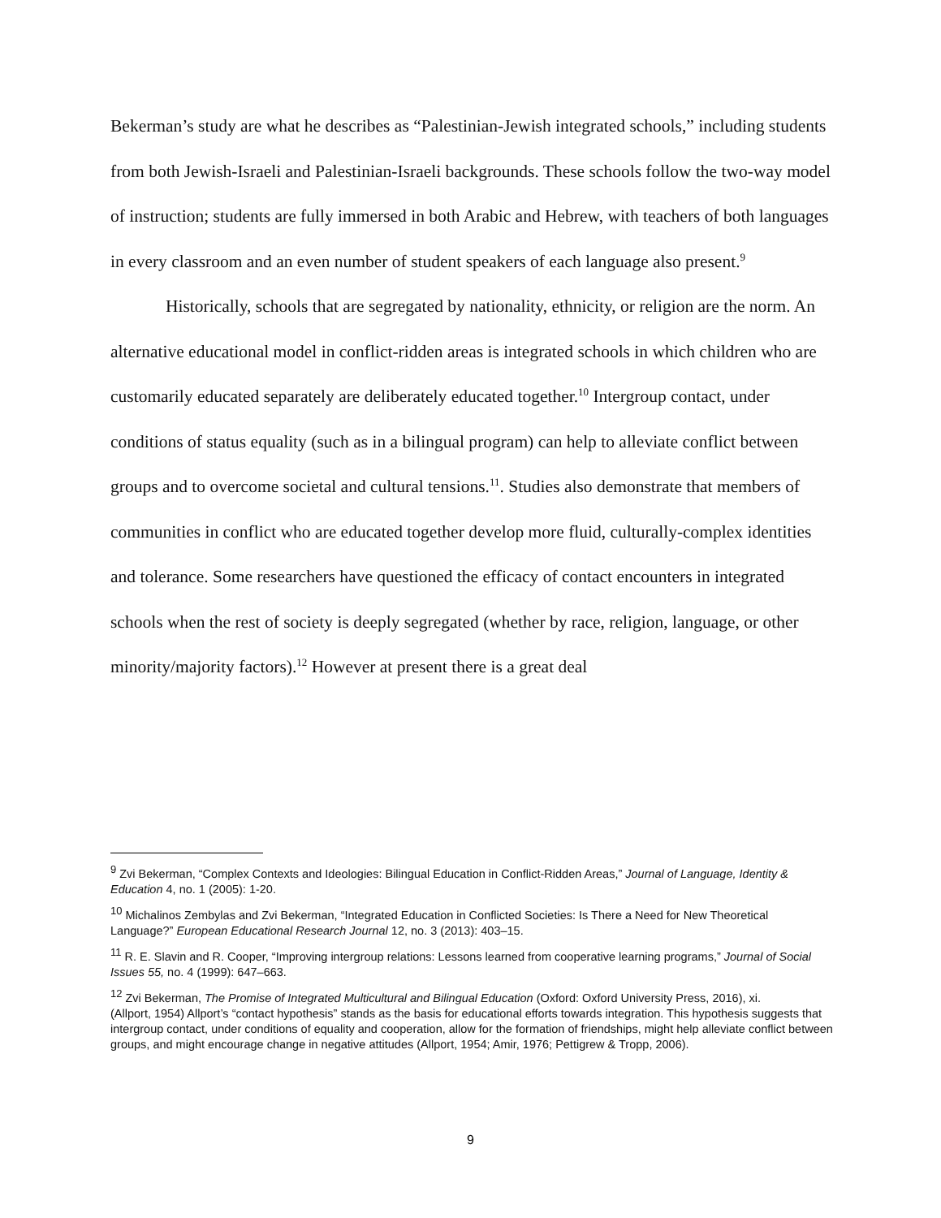Bekerman’s study are what he describes as “Palestinian-Jewish integrated schools,” including students from both Jewish-Israeli and Palestinian-Israeli backgrounds. These schools follow the two-way model of instruction; students are fully immersed in both Arabic and Hebrew, with teachers of both languages in every classroom and an even number of student speakers of each language also present.<sup>9</sup>
Historically, schools that are segregated by nationality, ethnicity, or religion are the norm. An alternative educational model in conflict-ridden areas is integrated schools in which children who are customarily educated separately are deliberately educated together.<sup>10</sup> Intergroup contact, under conditions of status equality (such as in a bilingual program) can help to alleviate conflict between groups and to overcome societal and cultural tensions.<sup>11</sup>. Studies also demonstrate that members of communities in conflict who are educated together develop more fluid, culturally-complex identities and tolerance. Some researchers have questioned the efficacy of contact encounters in integrated schools when the rest of society is deeply segregated (whether by race, religion, language, or other minority/majority factors).<sup>12</sup> However at present there is a great deal
<sup>9</sup> Zvi Bekerman, “Complex Contexts and Ideologies: Bilingual Education in Conflict-Ridden Areas,” Journal of Language, Identity & Education 4, no. 1 (2005): 1-20.
<sup>10</sup> Michalinos Zembylas and Zvi Bekerman, “Integrated Education in Conflicted Societies: Is There a Need for New Theoretical Language?” European Educational Research Journal 12, no. 3 (2013): 403–15.
<sup>11</sup> R. E. Slavin and R. Cooper, “Improving intergroup relations: Lessons learned from cooperative learning programs,” Journal of Social Issues 55, no. 4 (1999): 647–663.
<sup>12</sup> Zvi Bekerman, The Promise of Integrated Multicultural and Bilingual Education (Oxford: Oxford University Press, 2016), xi.
(Allport, 1954) Allport’s “contact hypothesis” stands as the basis for educational efforts towards integration. This hypothesis suggests that intergroup contact, under conditions of equality and cooperation, allow for the formation of friendships, might help alleviate conflict between groups, and might encourage change in negative attitudes (Allport, 1954; Amir, 1976; Pettigrew & Tropp, 2006).
9